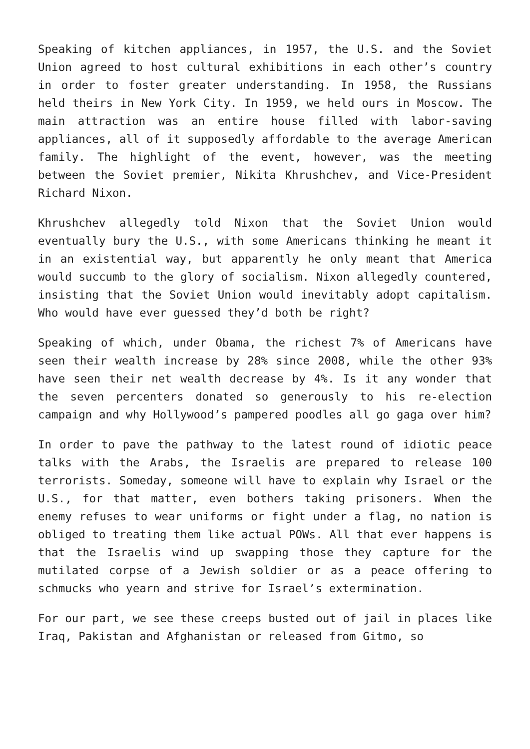Speaking of kitchen appliances, in 1957, the U.S. and the Soviet Union agreed to host cultural exhibitions in each other’s country in order to foster greater understanding. In 1958, the Russians held theirs in New York City. In 1959, we held ours in Moscow. The main attraction was an entire house filled with labor-saving appliances, all of it supposedly affordable to the average American family. The highlight of the event, however, was the meeting between the Soviet premier, Nikita Khrushchev, and Vice-President Richard Nixon.
Khrushchev allegedly told Nixon that the Soviet Union would eventually bury the U.S., with some Americans thinking he meant it in an existential way, but apparently he only meant that America would succumb to the glory of socialism. Nixon allegedly countered, insisting that the Soviet Union would inevitably adopt capitalism. Who would have ever guessed they’d both be right?
Speaking of which, under Obama, the richest 7% of Americans have seen their wealth increase by 28% since 2008, while the other 93% have seen their net wealth decrease by 4%. Is it any wonder that the seven percenters donated so generously to his re-election campaign and why Hollywood’s pampered poodles all go gaga over him?
In order to pave the pathway to the latest round of idiotic peace talks with the Arabs, the Israelis are prepared to release 100 terrorists. Someday, someone will have to explain why Israel or the U.S., for that matter, even bothers taking prisoners. When the enemy refuses to wear uniforms or fight under a flag, no nation is obliged to treating them like actual POWs. All that ever happens is that the Israelis wind up swapping those they capture for the mutilated corpse of a Jewish soldier or as a peace offering to schmucks who yearn and strive for Israel’s extermination.
For our part, we see these creeps busted out of jail in places like Iraq, Pakistan and Afghanistan or released from Gitmo, so